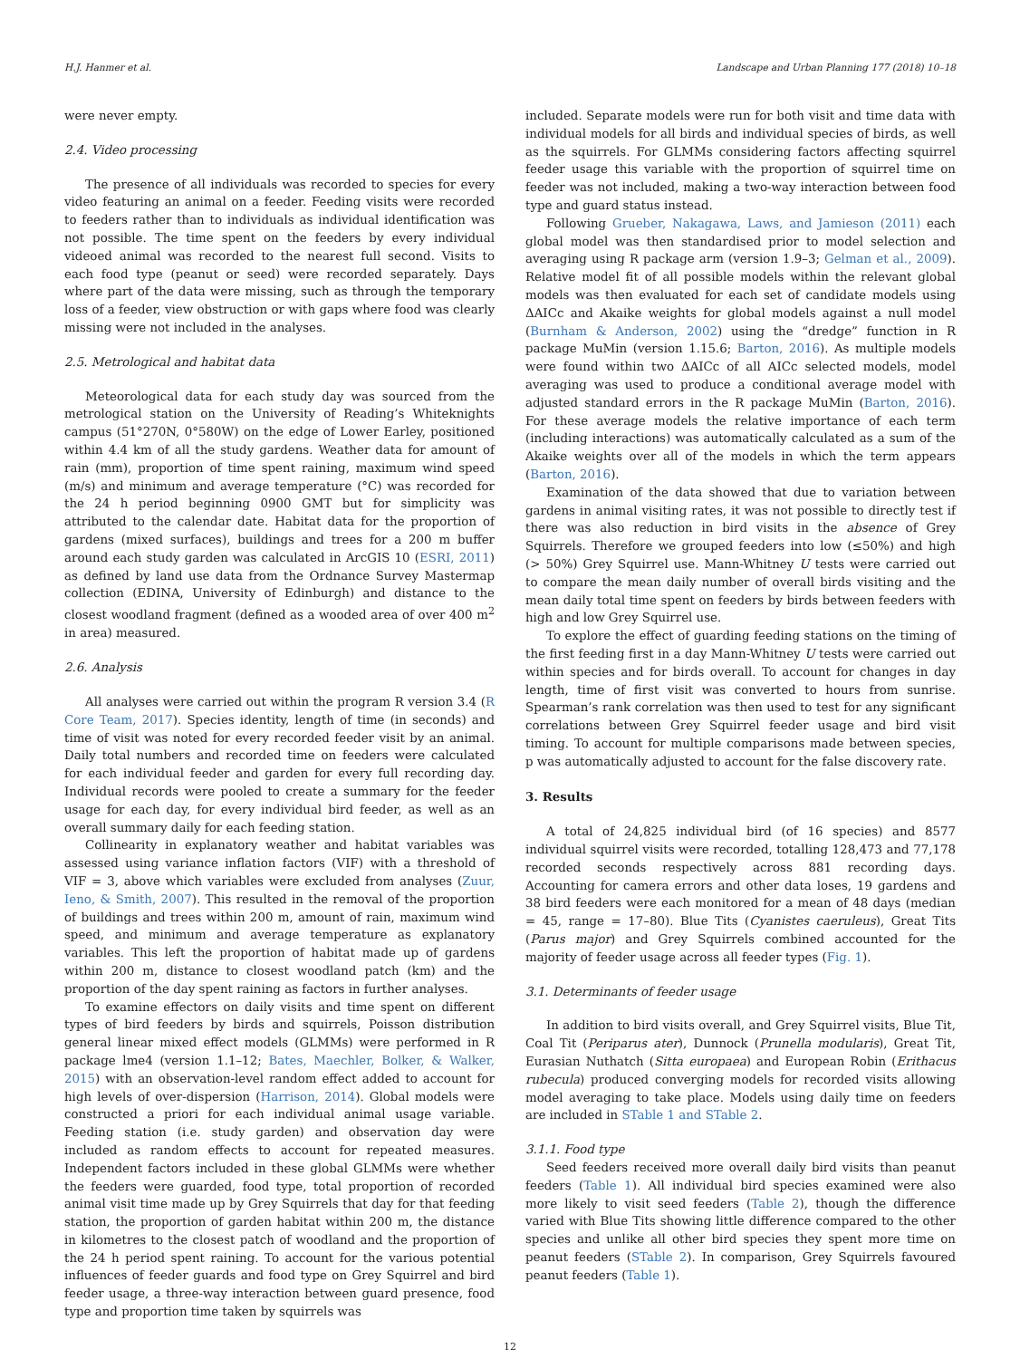H.J. Hanmer et al. Landscape and Urban Planning 177 (2018) 10–18
were never empty.
2.4. Video processing
The presence of all individuals was recorded to species for every video featuring an animal on a feeder. Feeding visits were recorded to feeders rather than to individuals as individual identification was not possible. The time spent on the feeders by every individual videoed animal was recorded to the nearest full second. Visits to each food type (peanut or seed) were recorded separately. Days where part of the data were missing, such as through the temporary loss of a feeder, view obstruction or with gaps where food was clearly missing were not included in the analyses.
2.5. Metrological and habitat data
Meteorological data for each study day was sourced from the metrological station on the University of Reading’s Whiteknights campus (51°270N, 0°580W) on the edge of Lower Earley, positioned within 4.4 km of all the study gardens. Weather data for amount of rain (mm), proportion of time spent raining, maximum wind speed (m/s) and minimum and average temperature (°C) was recorded for the 24 h period beginning 0900 GMT but for simplicity was attributed to the calendar date. Habitat data for the proportion of gardens (mixed surfaces), buildings and trees for a 200 m buffer around each study garden was calculated in ArcGIS 10 (ESRI, 2011) as defined by land use data from the Ordnance Survey Mastermap collection (EDINA, University of Edinburgh) and distance to the closest woodland fragment (defined as a wooded area of over 400 m<sup>2</sup> in area) measured.
2.6. Analysis
All analyses were carried out within the program R version 3.4 (R Core Team, 2017). Species identity, length of time (in seconds) and time of visit was noted for every recorded feeder visit by an animal. Daily total numbers and recorded time on feeders were calculated for each individual feeder and garden for every full recording day. Individual records were pooled to create a summary for the feeder usage for each day, for every individual bird feeder, as well as an overall summary daily for each feeding station.
Collinearity in explanatory weather and habitat variables was assessed using variance inflation factors (VIF) with a threshold of VIF = 3, above which variables were excluded from analyses (Zuur, Ieno, & Smith, 2007). This resulted in the removal of the proportion of buildings and trees within 200 m, amount of rain, maximum wind speed, and minimum and average temperature as explanatory variables. This left the proportion of habitat made up of gardens within 200 m, distance to closest woodland patch (km) and the proportion of the day spent raining as factors in further analyses.
To examine effectors on daily visits and time spent on different types of bird feeders by birds and squirrels, Poisson distribution general linear mixed effect models (GLMMs) were performed in R package lme4 (version 1.1–12; Bates, Maechler, Bolker, & Walker, 2015) with an observation-level random effect added to account for high levels of over-dispersion (Harrison, 2014). Global models were constructed a priori for each individual animal usage variable. Feeding station (i.e. study garden) and observation day were included as random effects to account for repeated measures. Independent factors included in these global GLMMs were whether the feeders were guarded, food type, total proportion of recorded animal visit time made up by Grey Squirrels that day for that feeding station, the proportion of garden habitat within 200 m, the distance in kilometres to the closest patch of woodland and the proportion of the 24 h period spent raining. To account for the various potential influences of feeder guards and food type on Grey Squirrel and bird feeder usage, a three-way interaction between guard presence, food type and proportion time taken by squirrels was
included. Separate models were run for both visit and time data with individual models for all birds and individual species of birds, as well as the squirrels. For GLMMs considering factors affecting squirrel feeder usage this variable with the proportion of squirrel time on feeder was not included, making a two-way interaction between food type and guard status instead.
Following Grueber, Nakagawa, Laws, and Jamieson (2011) each global model was then standardised prior to model selection and averaging using R package arm (version 1.9–3; Gelman et al., 2009). Relative model fit of all possible models within the relevant global models was then evaluated for each set of candidate models using ΔAICc and Akaike weights for global models against a null model (Burnham & Anderson, 2002) using the “dredge” function in R package MuMin (version 1.15.6; Barton, 2016). As multiple models were found within two ΔAICc of all AICc selected models, model averaging was used to produce a conditional average model with adjusted standard errors in the R package MuMin (Barton, 2016). For these average models the relative importance of each term (including interactions) was automatically calculated as a sum of the Akaike weights over all of the models in which the term appears (Barton, 2016).
Examination of the data showed that due to variation between gardens in animal visiting rates, it was not possible to directly test if there was also reduction in bird visits in the absence of Grey Squirrels. Therefore we grouped feeders into low (≤50%) and high (> 50%) Grey Squirrel use. Mann-Whitney U tests were carried out to compare the mean daily number of overall birds visiting and the mean daily total time spent on feeders by birds between feeders with high and low Grey Squirrel use.
To explore the effect of guarding feeding stations on the timing of the first feeding first in a day Mann-Whitney U tests were carried out within species and for birds overall. To account for changes in day length, time of first visit was converted to hours from sunrise. Spearman’s rank correlation was then used to test for any significant correlations between Grey Squirrel feeder usage and bird visit timing. To account for multiple comparisons made between species, p was automatically adjusted to account for the false discovery rate.
3. Results
A total of 24,825 individual bird (of 16 species) and 8577 individual squirrel visits were recorded, totalling 128,473 and 77,178 recorded seconds respectively across 881 recording days. Accounting for camera errors and other data loses, 19 gardens and 38 bird feeders were each monitored for a mean of 48 days (median = 45, range = 17–80). Blue Tits (Cyanistes caeruleus), Great Tits (Parus major) and Grey Squirrels combined accounted for the majority of feeder usage across all feeder types (Fig. 1).
3.1. Determinants of feeder usage
In addition to bird visits overall, and Grey Squirrel visits, Blue Tit, Coal Tit (Periparus ater), Dunnock (Prunella modularis), Great Tit, Eurasian Nuthatch (Sitta europaea) and European Robin (Erithacus rubecula) produced converging models for recorded visits allowing model averaging to take place. Models using daily time on feeders are included in STable 1 and STable 2.
3.1.1. Food type
Seed feeders received more overall daily bird visits than peanut feeders (Table 1). All individual bird species examined were also more likely to visit seed feeders (Table 2), though the difference varied with Blue Tits showing little difference compared to the other species and unlike all other bird species they spent more time on peanut feeders (STable 2). In comparison, Grey Squirrels favoured peanut feeders (Table 1).
12